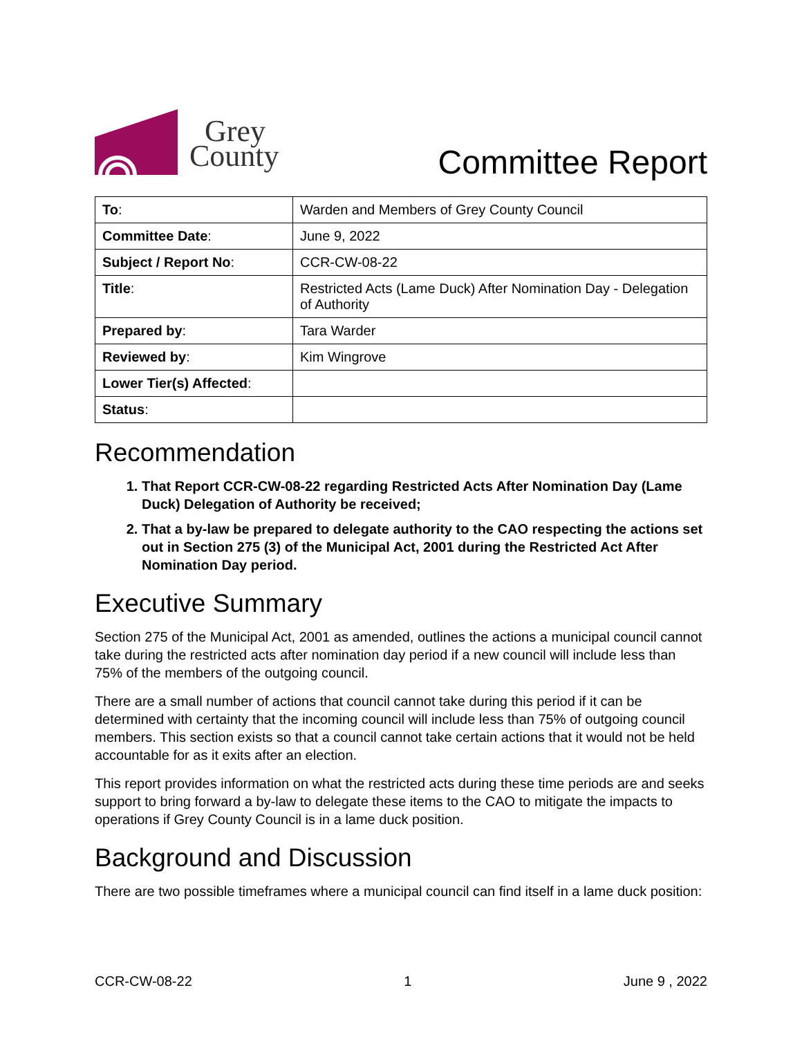Grey
County
Committee Report
| To : | Warden and Members of Grey County Council |
| Committee Date : | June 9, 2022 |
| Subject / Report No : | CCR-CW-08-22 |
| Title : | Restricted Acts (Lame Duck) After Nomination Day - Delegation of Authority |
| Prepared by : | Tara Warder |
| Reviewed by : | Kim Wingrove |
| Lower Tier(s) Affected : | |
| Status : | |
Recommendation
1. That Report CCR-CW-08-22 regarding Restricted Acts After Nomination Day (Lame Duck) Delegation of Authority be received;
2. That a by-law be prepared to delegate authority to the CAO respecting the actions set out in Section 275 (3) of the Municipal Act, 2001 during the Restricted Act After Nomination Day period.
Executive Summary
Section 275 of the Municipal Act, 2001 as amended, outlines the actions a municipal council cannot take during the restricted acts after nomination day period if a new council will include less than 75% of the members of the outgoing council.
There are a small number of actions that council cannot take during this period if it can be determined with certainty that the incoming council will include less than 75% of outgoing council members. This section exists so that a council cannot take certain actions that it would not be held accountable for as it exits after an election.
This report provides information on what the restricted acts during these time periods are and seeks support to bring forward a by-law to delegate these items to the CAO to mitigate the impacts to operations if Grey County Council is in a lame duck position.
Background and Discussion
There are two possible timeframes where a municipal council can find itself in a lame duck position:
CCR-CW-08-22 1 June 9 , 2022